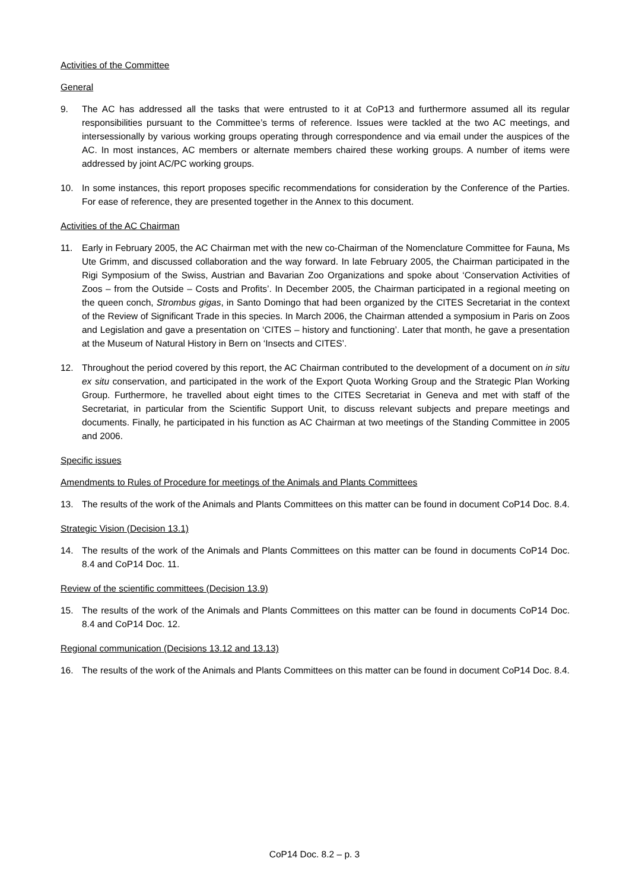Activities of the Committee
General
9. The AC has addressed all the tasks that were entrusted to it at CoP13 and furthermore assumed all its regular responsibilities pursuant to the Committee’s terms of reference. Issues were tackled at the two AC meetings, and intersessionally by various working groups operating through correspondence and via email under the auspices of the AC. In most instances, AC members or alternate members chaired these working groups. A number of items were addressed by joint AC/PC working groups.
10. In some instances, this report proposes specific recommendations for consideration by the Conference of the Parties. For ease of reference, they are presented together in the Annex to this document.
Activities of the AC Chairman
11. Early in February 2005, the AC Chairman met with the new co-Chairman of the Nomenclature Committee for Fauna, Ms Ute Grimm, and discussed collaboration and the way forward. In late February 2005, the Chairman participated in the Rigi Symposium of the Swiss, Austrian and Bavarian Zoo Organizations and spoke about ‘Conservation Activities of Zoos – from the Outside – Costs and Profits’. In December 2005, the Chairman participated in a regional meeting on the queen conch, Strombus gigas, in Santo Domingo that had been organized by the CITES Secretariat in the context of the Review of Significant Trade in this species. In March 2006, the Chairman attended a symposium in Paris on Zoos and Legislation and gave a presentation on ‘CITES – history and functioning’. Later that month, he gave a presentation at the Museum of Natural History in Bern on ‘Insects and CITES’.
12. Throughout the period covered by this report, the AC Chairman contributed to the development of a document on in situ ex situ conservation, and participated in the work of the Export Quota Working Group and the Strategic Plan Working Group. Furthermore, he travelled about eight times to the CITES Secretariat in Geneva and met with staff of the Secretariat, in particular from the Scientific Support Unit, to discuss relevant subjects and prepare meetings and documents. Finally, he participated in his function as AC Chairman at two meetings of the Standing Committee in 2005 and 2006.
Specific issues
Amendments to Rules of Procedure for meetings of the Animals and Plants Committees
13. The results of the work of the Animals and Plants Committees on this matter can be found in document CoP14 Doc. 8.4.
Strategic Vision (Decision 13.1)
14. The results of the work of the Animals and Plants Committees on this matter can be found in documents CoP14 Doc. 8.4 and CoP14 Doc. 11.
Review of the scientific committees (Decision 13.9)
15. The results of the work of the Animals and Plants Committees on this matter can be found in documents CoP14 Doc. 8.4 and CoP14 Doc. 12.
Regional communication (Decisions 13.12 and 13.13)
16. The results of the work of the Animals and Plants Committees on this matter can be found in document CoP14 Doc. 8.4.
CoP14 Doc. 8.2 – p. 3